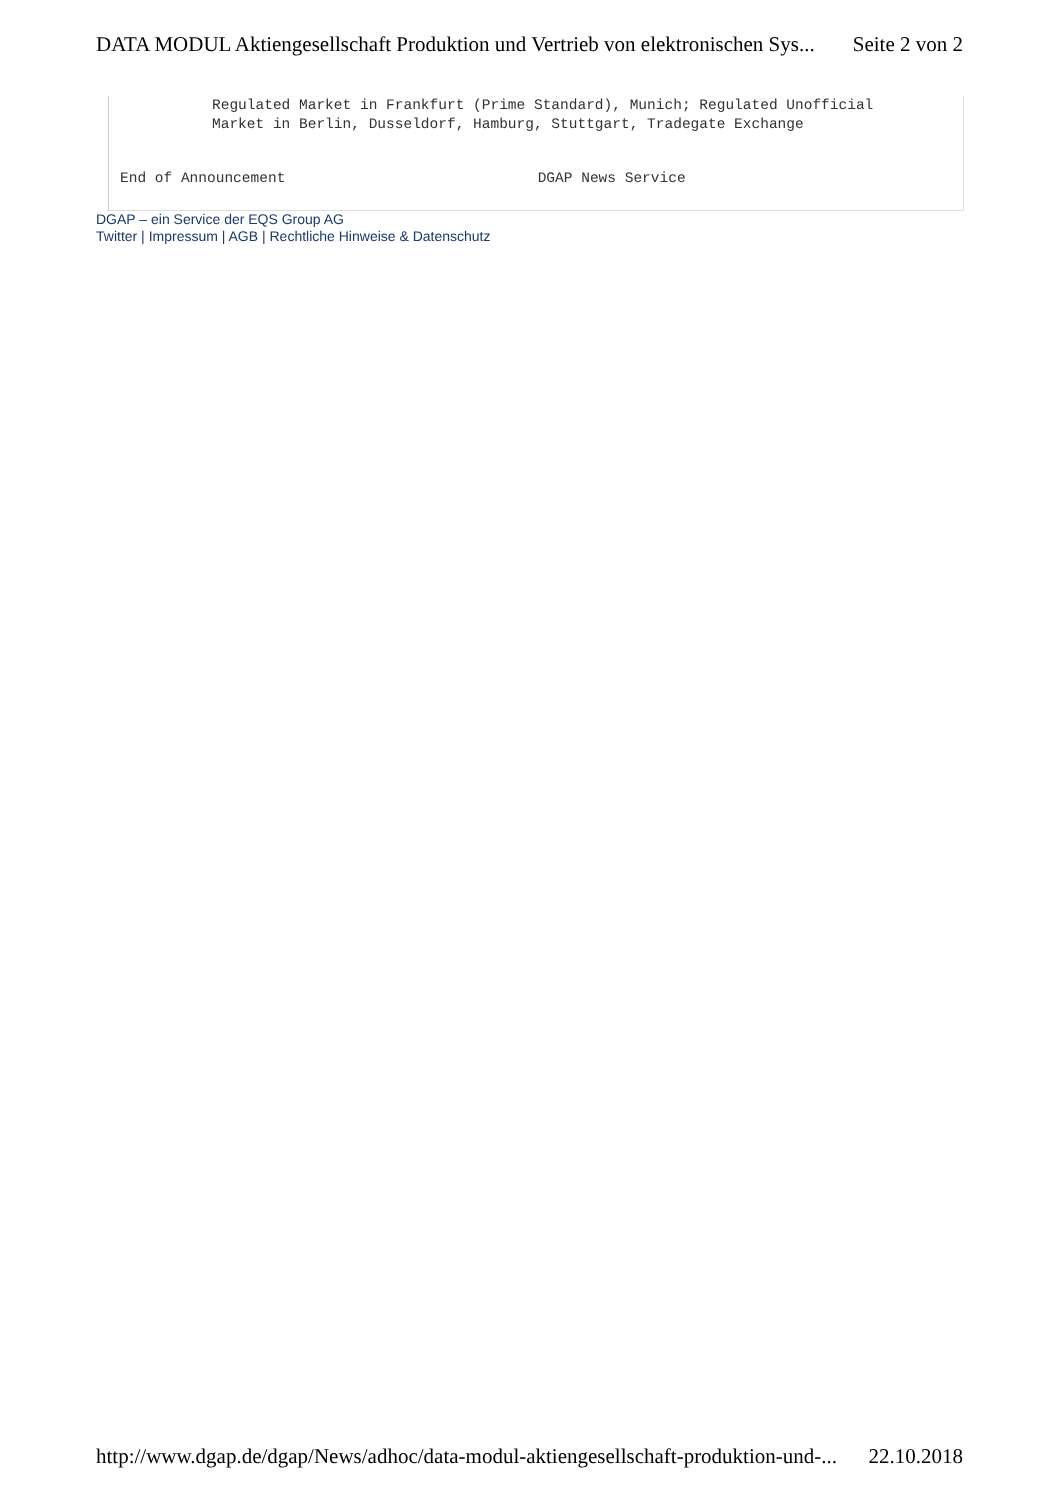DATA MODUL Aktiengesellschaft Produktion und Vertrieb von elektronischen Sys... Seite 2 von 2
Regulated Market in Frankfurt (Prime Standard), Munich; Regulated Unofficial
Market in Berlin, Dusseldorf, Hamburg, Stuttgart, Tradegate Exchange
End of Announcement                             DGAP News Service
DGAP – ein Service der EQS Group AG
Twitter | Impressum | AGB | Rechtliche Hinweise & Datenschutz
http://www.dgap.de/dgap/News/adhoc/data-modul-aktiengesellschaft-produktion-und-... 22.10.2018